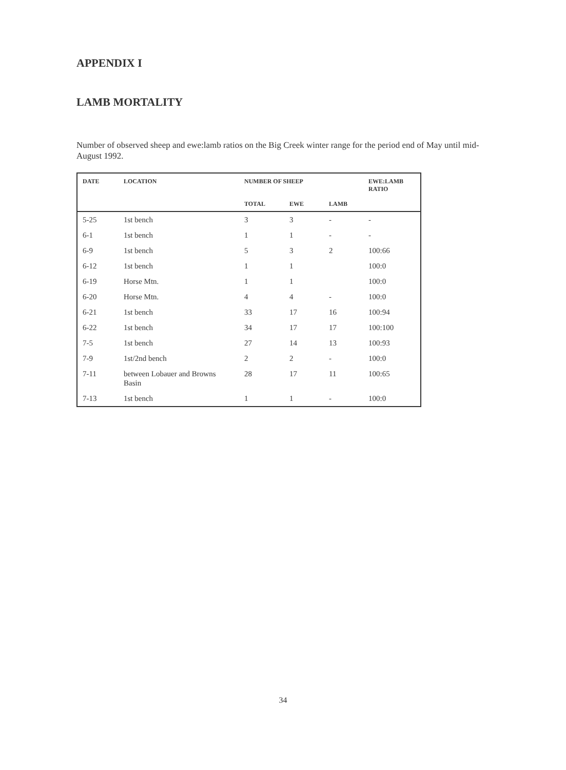APPENDIX I
LAMB MORTALITY
Number of observed sheep and ewe:lamb ratios on the Big Creek winter range for the period end of May until mid-August 1992.
| DATE | LOCATION | NUMBER OF SHEEP | | | EWE:LAMB RATIO |
| --- | --- | --- | --- | --- | --- |
| | | TOTAL | EWE | LAMB | |
| 5-25 | 1st bench | 3 | 3 | - | - |
| 6-1 | 1st bench | 1 | 1 | - | - |
| 6-9 | 1st bench | 5 | 3 | 2 | 100:66 |
| 6-12 | 1st bench | 1 | 1 | | 100:0 |
| 6-19 | Horse Mtn. | 1 | 1 | | 100:0 |
| 6-20 | Horse Mtn. | 4 | 4 | - | 100:0 |
| 6-21 | 1st bench | 33 | 17 | 16 | 100:94 |
| 6-22 | 1st bench | 34 | 17 | 17 | 100:100 |
| 7-5 | 1st bench | 27 | 14 | 13 | 100:93 |
| 7-9 | 1st/2nd bench | 2 | 2 | - | 100:0 |
| 7-11 | between Lobauer and Browns Basin | 28 | 17 | 11 | 100:65 |
| 7-13 | 1st bench | 1 | 1 | - | 100:0 |
34